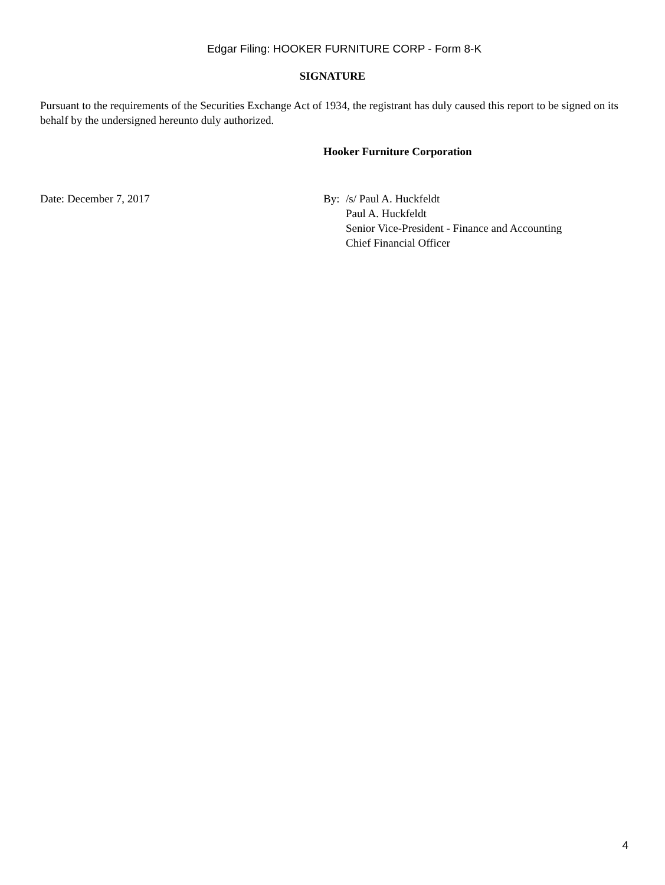Edgar Filing: HOOKER FURNITURE CORP - Form 8-K
SIGNATURE
Pursuant to the requirements of the Securities Exchange Act of 1934, the registrant has duly caused this report to be signed on its behalf by the undersigned hereunto duly authorized.
Hooker Furniture Corporation
Date: December 7, 2017 By: /s/ Paul A. Huckfeldt
Paul A. Huckfeldt
Senior Vice-President - Finance and Accounting
Chief Financial Officer
4